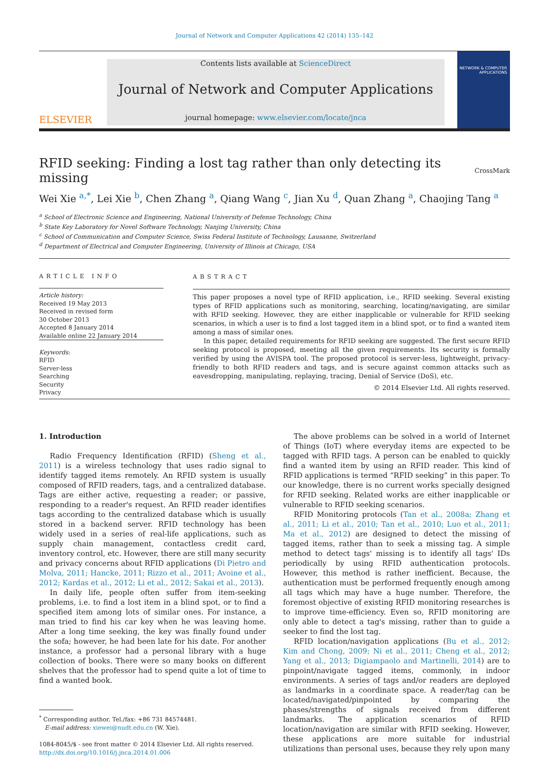Journal of Network and Computer Applications 42 (2014) 135–142
ELSEVIER
Contents lists available at ScienceDirect
Journal of Network and Computer Applications
journal homepage: www.elsevier.com/locate/jnca
NETWORK & COMPUTER APPLICATIONS
RFID seeking: Finding a lost tag rather than only detecting its missing
CrossMark
Wei Xie <sup>a,*</sup>, Lei Xie <sup>b</sup>, Chen Zhang <sup>a</sup>, Qiang Wang <sup>c</sup>, Jian Xu <sup>d</sup>, Quan Zhang <sup>a</sup>, Chaojing Tang <sup>a</sup>
<sup>a</sup> School of Electronic Science and Engineering, National University of Defense Technology, China
<sup>b</sup> State Key Laboratory for Novel Software Technology, Nanjing University, China
<sup>c</sup> School of Communication and Computer Science, Swiss Federal Institute of Technology, Lausanne, Switzerland
<sup>d</sup> Department of Electrical and Computer Engineering, University of Illinois at Chicago, USA
ARTICLE INFO
Article history:
Received 19 May 2013
Received in revised form
30 October 2013
Accepted 8 January 2014
Available online 22 January 2014
Keywords:
RFID
Server-less
Searching
Security
Privacy
ABSTRACT
This paper proposes a novel type of RFID application, i.e., RFID seeking. Several existing types of RFID applications such as monitoring, searching, locating/navigating, are similar with RFID seeking. However, they are either inapplicable or vulnerable for RFID seeking scenarios, in which a user is to find a lost tagged item in a blind spot, or to find a wanted item among a mass of similar ones.
In this paper, detailed requirements for RFID seeking are suggested. The first secure RFID seeking protocol is proposed, meeting all the given requirements. Its security is formally verified by using the AVISPA tool. The proposed protocol is server-less, lightweight, privacy-friendly to both RFID readers and tags, and is secure against common attacks such as eavesdropping, manipulating, replaying, tracing, Denial of Service (DoS), etc.
© 2014 Elsevier Ltd. All rights reserved.
1. Introduction
Radio Frequency Identification (RFID) (Sheng et al., 2011) is a wireless technology that uses radio signal to identify tagged items remotely. An RFID system is usually composed of RFID readers, tags, and a centralized database. Tags are either active, requesting a reader; or passive, responding to a reader's request. An RFID reader identifies tags according to the centralized database which is usually stored in a backend server. RFID technology has been widely used in a series of real-life applications, such as supply chain management, contactless credit card, inventory control, etc. However, there are still many security and privacy concerns about RFID applications (Di Pietro and Molva, 2011; Hancke, 2011; Rizzo et al., 2011; Avoine et al., 2012; Kardas et al., 2012; Li et al., 2012; Sakai et al., 2013).
In daily life, people often suffer from item-seeking problems, i.e. to find a lost item in a blind spot, or to find a specified item among lots of similar ones. For instance, a man tried to find his car key when he was leaving home. After a long time seeking, the key was finally found under the sofa; however, he had been late for his date. For another instance, a professor had a personal library with a huge collection of books. There were so many books on different shelves that the professor had to spend quite a lot of time to find a wanted book.
<sup>*</sup> Corresponding author. Tel./fax: +86 731 84574481.
E-mail address: xiewei@nudt.edu.cn (W. Xie).
1084-8045/$ - see front matter © 2014 Elsevier Ltd. All rights reserved.
http://dx.doi.org/10.1016/j.jnca.2014.01.006
The above problems can be solved in a world of Internet of Things (IoT) where everyday items are expected to be tagged with RFID tags. A person can be enabled to quickly find a wanted item by using an RFID reader. This kind of RFID applications is termed “RFID seeking” in this paper. To our knowledge, there is no current works specially designed for RFID seeking. Related works are either inapplicable or vulnerable to RFID seeking scenarios.
RFID Monitoring protocols (Tan et al., 2008a; Zhang et al., 2011; Li et al., 2010; Tan et al., 2010; Luo et al., 2011; Ma et al., 2012) are designed to detect the missing of tagged items, rather than to seek a missing tag. A simple method to detect tags' missing is to identify all tags' IDs periodically by using RFID authentication protocols. However, this method is rather inefficient. Because, the authentication must be performed frequently enough among all tags which may have a huge number. Therefore, the foremost objective of existing RFID monitoring researches is to improve time-efficiency. Even so, RFID monitoring are only able to detect a tag's missing, rather than to guide a seeker to find the lost tag.
RFID location/navigation applications (Bu et al., 2012; Kim and Chong, 2009; Ni et al., 2011; Cheng et al., 2012; Yang et al., 2013; Digiampaolo and Martinelli, 2014) are to pinpoint/navigate tagged items, commonly, in indoor environments. A series of tags and/or readers are deployed as landmarks in a coordinate space. A reader/tag can be located/navigated/pinpointed by comparing the phases/strengths of signals received from different landmarks. The application scenarios of RFID location/navigation are similar with RFID seeking. However, these applications are more suitable for industrial utilizations than personal uses, because they rely upon many